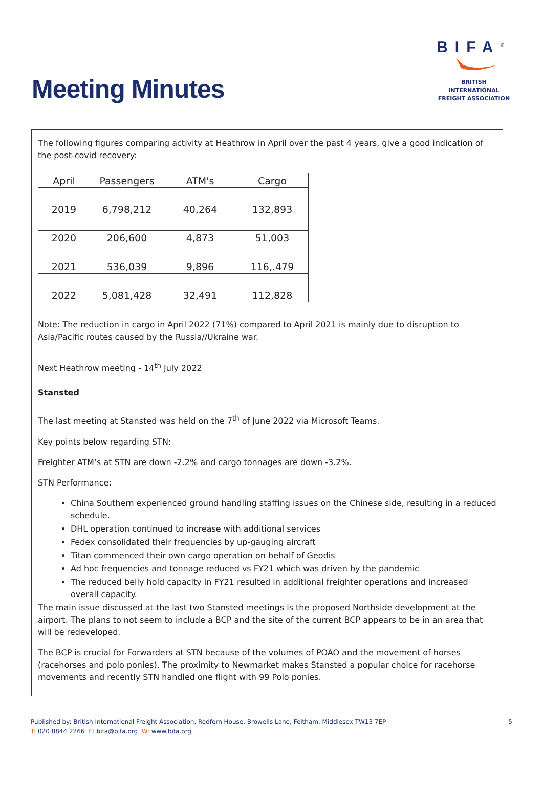Meeting Minutes
BIFA<sup>®</sup>
BRITISH INTERNATIONAL
FREIGHT ASSOCIATION
The following figures comparing activity at Heathrow in April over the past 4 years, give a good indication of the post-covid recovery:
| April | Passengers | ATM's | Cargo |
| 2019 | 6,798,212 | 40,264 | 132,893 |
| 2020 | 206,600 | 4,873 | 51,003 |
| 2021 | 536,039 | 9,896 | 116,.479 |
| 2022 | 5,081,428 | 32,491 | 112,828 |
Note: The reduction in cargo in April 2022 (71%) compared to April 2021 is mainly due to disruption to Asia/Pacific routes caused by the Russia//Ukraine war.
Next Heathrow meeting - 14<sup>th</sup> July 2022
Stansted
The last meeting at Stansted was held on the 7<sup>th</sup> of June 2022 via Microsoft Teams.
Key points below regarding STN:
Freighter ATM’s at STN are down -2.2% and cargo tonnages are down -3.2%.
STN Performance:
China Southern experienced ground handling staffing issues on the Chinese side, resulting in a reduced schedule.
DHL operation continued to increase with additional services
Fedex consolidated their frequencies by up-gauging aircraft
Titan commenced their own cargo operation on behalf of Geodis
Ad hoc frequencies and tonnage reduced vs FY21 which was driven by the pandemic
The reduced belly hold capacity in FY21 resulted in additional freighter operations and increased overall capacity.
The main issue discussed at the last two Stansted meetings is the proposed Northside development at the airport. The plans to not seem to include a BCP and the site of the current BCP appears to be in an area that will be redeveloped.
The BCP is crucial for Forwarders at STN because of the volumes of POAO and the movement of horses (racehorses and polo ponies). The proximity to Newmarket makes Stansted a popular choice for racehorse movements and recently STN handled one flight with 99 Polo ponies.
Published by: British International Freight Association, Redfern House, Browells Lane, Feltham, Middlesex TW13 7EP
T: 020 8844 2266 E: bifa@bifa.org W: www.bifa.org
5